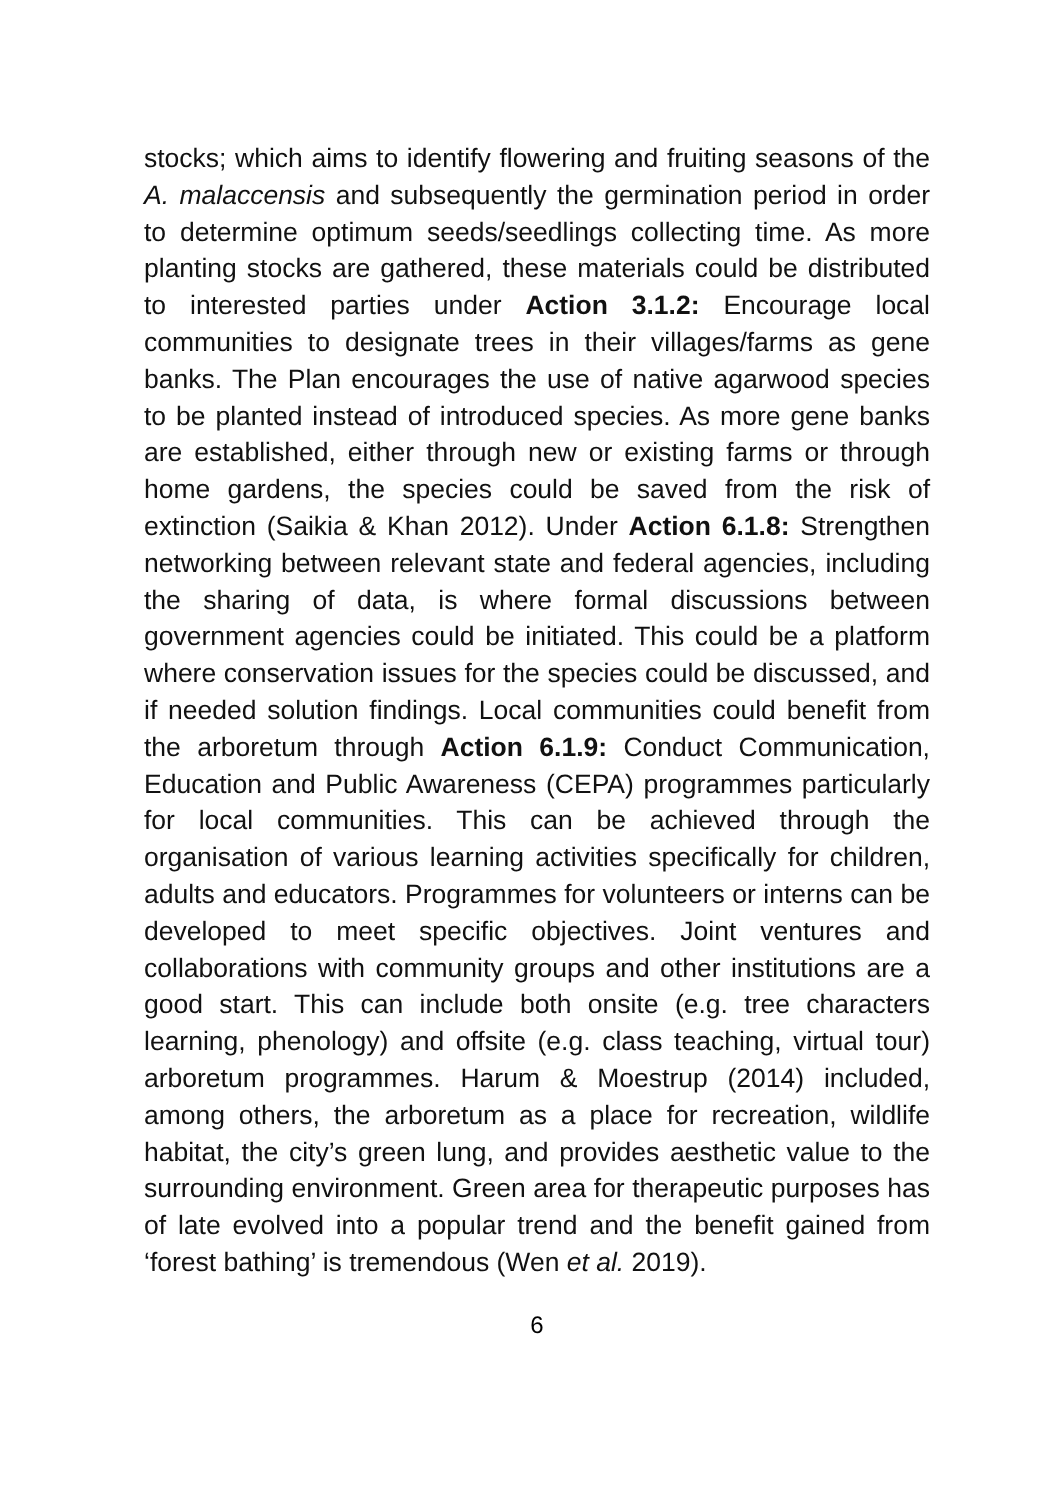stocks; which aims to identify flowering and fruiting seasons of the A. malaccensis and subsequently the germination period in order to determine optimum seeds/seedlings collecting time. As more planting stocks are gathered, these materials could be distributed to interested parties under Action 3.1.2: Encourage local communities to designate trees in their villages/farms as gene banks. The Plan encourages the use of native agarwood species to be planted instead of introduced species. As more gene banks are established, either through new or existing farms or through home gardens, the species could be saved from the risk of extinction (Saikia & Khan 2012). Under Action 6.1.8: Strengthen networking between relevant state and federal agencies, including the sharing of data, is where formal discussions between government agencies could be initiated. This could be a platform where conservation issues for the species could be discussed, and if needed solution findings. Local communities could benefit from the arboretum through Action 6.1.9: Conduct Communication, Education and Public Awareness (CEPA) programmes particularly for local communities. This can be achieved through the organisation of various learning activities specifically for children, adults and educators. Programmes for volunteers or interns can be developed to meet specific objectives. Joint ventures and collaborations with community groups and other institutions are a good start. This can include both onsite (e.g. tree characters learning, phenology) and offsite (e.g. class teaching, virtual tour) arboretum programmes. Harum & Moestrup (2014) included, among others, the arboretum as a place for recreation, wildlife habitat, the city’s green lung, and provides aesthetic value to the surrounding environment. Green area for therapeutic purposes has of late evolved into a popular trend and the benefit gained from ‘forest bathing’ is tremendous (Wen et al. 2019).
6